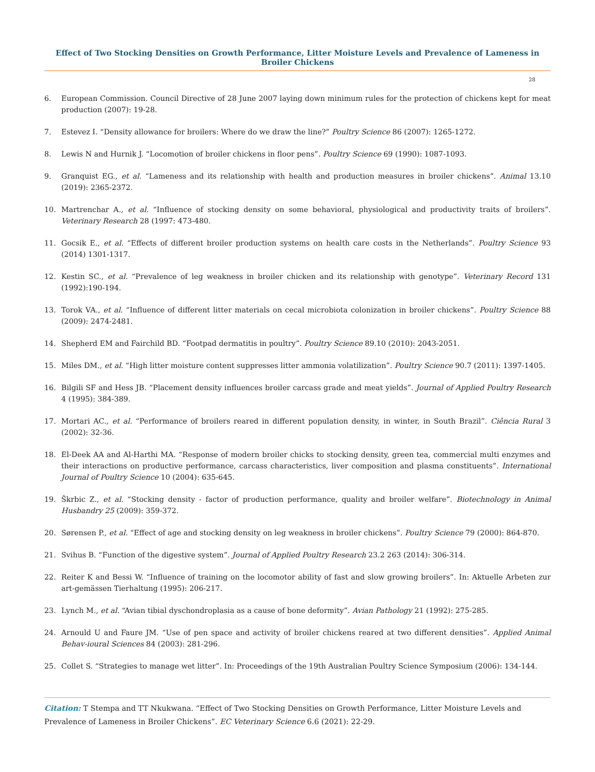Effect of Two Stocking Densities on Growth Performance, Litter Moisture Levels and Prevalence of Lameness in Broiler Chickens
28
6. European Commission. Council Directive of 28 June 2007 laying down minimum rules for the protection of chickens kept for meat production (2007): 19-28.
7. Estevez I. “Density allowance for broilers: Where do we draw the line?” Poultry Science 86 (2007): 1265-1272.
8. Lewis N and Hurnik J. “Locomotion of broiler chickens in floor pens”. Poultry Science 69 (1990): 1087-1093.
9. Granquist EG., et al. “Lameness and its relationship with health and production measures in broiler chickens”. Animal 13.10 (2019): 2365-2372.
10. Martrenchar A., et al. “Influence of stocking density on some behavioral, physiological and productivity traits of broilers”. Veterinary Research 28 (1997: 473-480.
11. Gocsik E., et al. “Effects of different broiler production systems on health care costs in the Netherlands”. Poultry Science 93 (2014) 1301-1317.
12. Kestin SC., et al. “Prevalence of leg weakness in broiler chicken and its relationship with genotype”. Veterinary Record 131 (1992):190-194.
13. Torok VA., et al. “Influence of different litter materials on cecal microbiota colonization in broiler chickens”. Poultry Science 88 (2009): 2474-2481.
14. Shepherd EM and Fairchild BD. “Footpad dermatitis in poultry”. Poultry Science 89.10 (2010): 2043-2051.
15. Miles DM., et al. “High litter moisture content suppresses litter ammonia volatilization”. Poultry Science 90.7 (2011): 1397-1405.
16. Bilgili SF and Hess JB. “Placement density influences broiler carcass grade and meat yields”. Journal of Applied Poultry Research 4 (1995): 384-389.
17. Mortari AC., et al. “Performance of broilers reared in different population density, in winter, in South Brazil”. Ciência Rural 3 (2002): 32-36.
18. El-Deek AA and Al-Harthi MA. “Response of modern broiler chicks to stocking density, green tea, commercial multi enzymes and their interactions on productive performance, carcass characteristics, liver composition and plasma constituents”. International Journal of Poultry Science 10 (2004): 635-645.
19. Škrbic Z., et al. “Stocking density - factor of production performance, quality and broiler welfare”. Biotechnology in Animal Husbandry 25 (2009): 359-372.
20. Sørensen P., et al. “Effect of age and stocking density on leg weakness in broiler chickens”. Poultry Science 79 (2000): 864-870.
21. Svihus B. “Function of the digestive system”. Journal of Applied Poultry Research 23.2 263 (2014): 306-314.
22. Reiter K and Bessi W. “Influence of training on the locomotor ability of fast and slow growing broilers”. In: Aktuelle Arbeten zur art-gemässen Tierhaltung (1995): 206-217.
23. Lynch M., et al. “Avian tibial dyschondroplasia as a cause of bone deformity”. Avian Pathology 21 (1992): 275-285.
24. Arnould U and Faure JM. “Use of pen space and activity of broiler chickens reared at two different densities”. Applied Animal Behav-ioural Sciences 84 (2003): 281-296.
25. Collet S. “Strategies to manage wet litter”. In: Proceedings of the 19th Australian Poultry Science Symposium (2006): 134-144.
Citation: T Stempa and TT Nkukwana. “Effect of Two Stocking Densities on Growth Performance, Litter Moisture Levels and Prevalence of Lameness in Broiler Chickens”. EC Veterinary Science 6.6 (2021): 22-29.